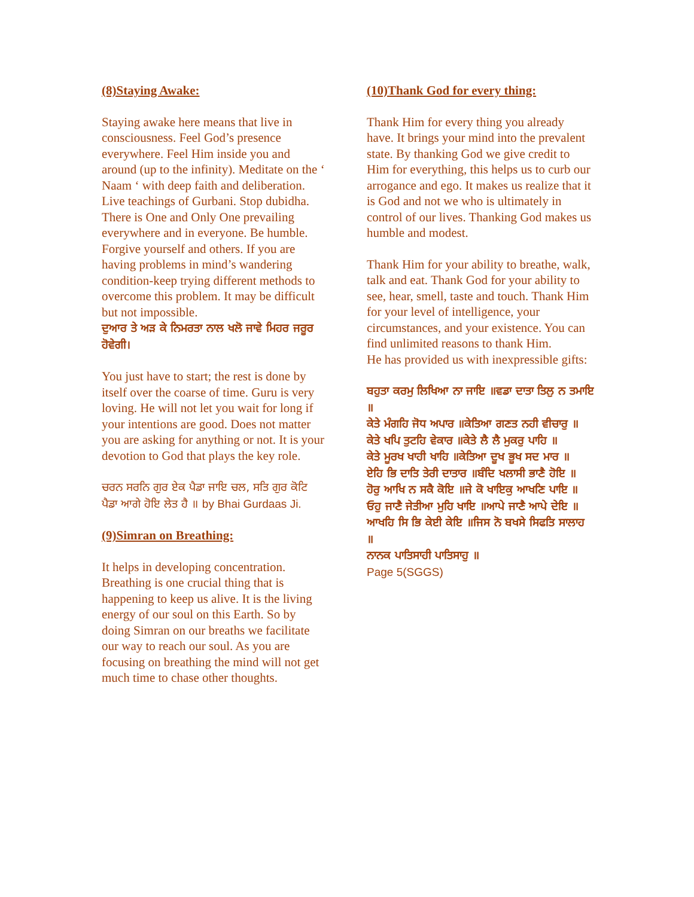(8)Staying Awake:
Staying awake here means that live in consciousness. Feel God’s presence everywhere. Feel Him inside you and around (up to the infinity). Meditate on the ‘ Naam ‘ with deep faith and deliberation. Live teachings of Gurbani. Stop dubidha. There is One and Only One prevailing everywhere and in everyone. Be humble. Forgive yourself and others. If you are having problems in mind’s wandering condition-keep trying different methods to overcome this problem. It may be difficult but not impossible.
ਦੁਆਰ ਤੇ ਅੜ ਕੇ ਨਿਮਰਤਾ ਨਾਲ ਖਲੋ ਜਾਵੇ ਮਿਹਰ ਜਰੂਰ ਹੋਵੇਗੀ।
You just have to start; the rest is done by itself over the coarse of time. Guru is very loving. He will not let you wait for long if your intentions are good. Does not matter you are asking for anything or not. It is your devotion to God that plays the key role.
ਚਰਨ ਸਰਨਿ ਗੁਰ ਏਕ ਪੈਡਾ ਜਾਇ ਚਲ, ਸਤਿ ਗੁਰ ਕੋਟਿ ਪੈਡਾ ਆਗੇ ਹੋਇ ਲੇਤ ਹੈ ॥ by Bhai Gurdaas Ji.
(9)Simran on Breathing:
It helps in developing concentration. Breathing is one crucial thing that is happening to keep us alive. It is the living energy of our soul on this Earth. So by doing Simran on our breaths we facilitate our way to reach our soul. As you are focusing on breathing the mind will not get much time to chase other thoughts.
(10)Thank God for every thing:
Thank Him for every thing you already have. It brings your mind into the prevalent state. By thanking God we give credit to Him for everything, this helps us to curb our arrogance and ego. It makes us realize that it is God and not we who is ultimately in control of our lives. Thanking God makes us humble and modest.
Thank Him for your ability to breathe, walk, talk and eat. Thank God for your ability to see, hear, smell, taste and touch. Thank Him for your level of intelligence, your circumstances, and your existence. You can find unlimited reasons to thank Him.
He has provided us with inexpressible gifts:
ਬਹੁਤਾ ਕਰਮੁ ਲਿਖਿਆ ਨਾ ਜਾਇ ॥ਵਡਾ ਦਾਤਾ ਤਿਲੁ ਨ ਤਮਾਇ ॥
ਕੇਤੇ ਮੰਗਹਿ ਜੋਧ ਅਪਾਰ ॥ਕੇਤਿਆ ਗਣਤ ਨਹੀ ਵੀਚਾਰੁ ॥
ਕੇਤੇ ਖਪਿ ਤੁਟਹਿ ਵੇਕਾਰ ॥ਕੇਤੇ ਲੈ ਲੈ ਮੁਕਰੁ ਪਾਹਿ ॥
ਕੇਤੇ ਮੂਰਖ ਖਾਹੀ ਖਾਹਿ ॥ਕੇਤਿਆ ਦੂਖ ਭੂਖ ਸਦ ਮਾਰ ॥
ਏਹਿ ਭਿ ਦਾਤਿ ਤੇਰੀ ਦਾਤਾਰ ॥ਬੰਦਿ ਖਲਾਸੀ ਭਾਣੈ ਹੋਇ ॥
ਹੋਰੁ ਆਖਿ ਨ ਸਕੈ ਕੋਇ ॥ਜੇ ਕੋ ਖਾਇਕੁ ਆਖਣਿ ਪਾਇ ॥
ਓਹੁ ਜਾਣੈ ਜੇਤੀਆ ਮੁਹਿ ਖਾਇ ॥ਆਪੇ ਜਾਣੈ ਆਪੇ ਦੇਇ ॥
ਆਖਹਿ ਸਿ ਭਿ ਕੇਈ ਕੇਇ ॥ਜਿਸ ਨੋ ਬਖਸੇ ਸਿਫਤਿ ਸਾਲਾਹ ॥
ਨਾਨਕ ਪਾਤਿਸਾਹੀ ਪਾਤਿਸਾਹੁ ॥
Page 5(SGGS)